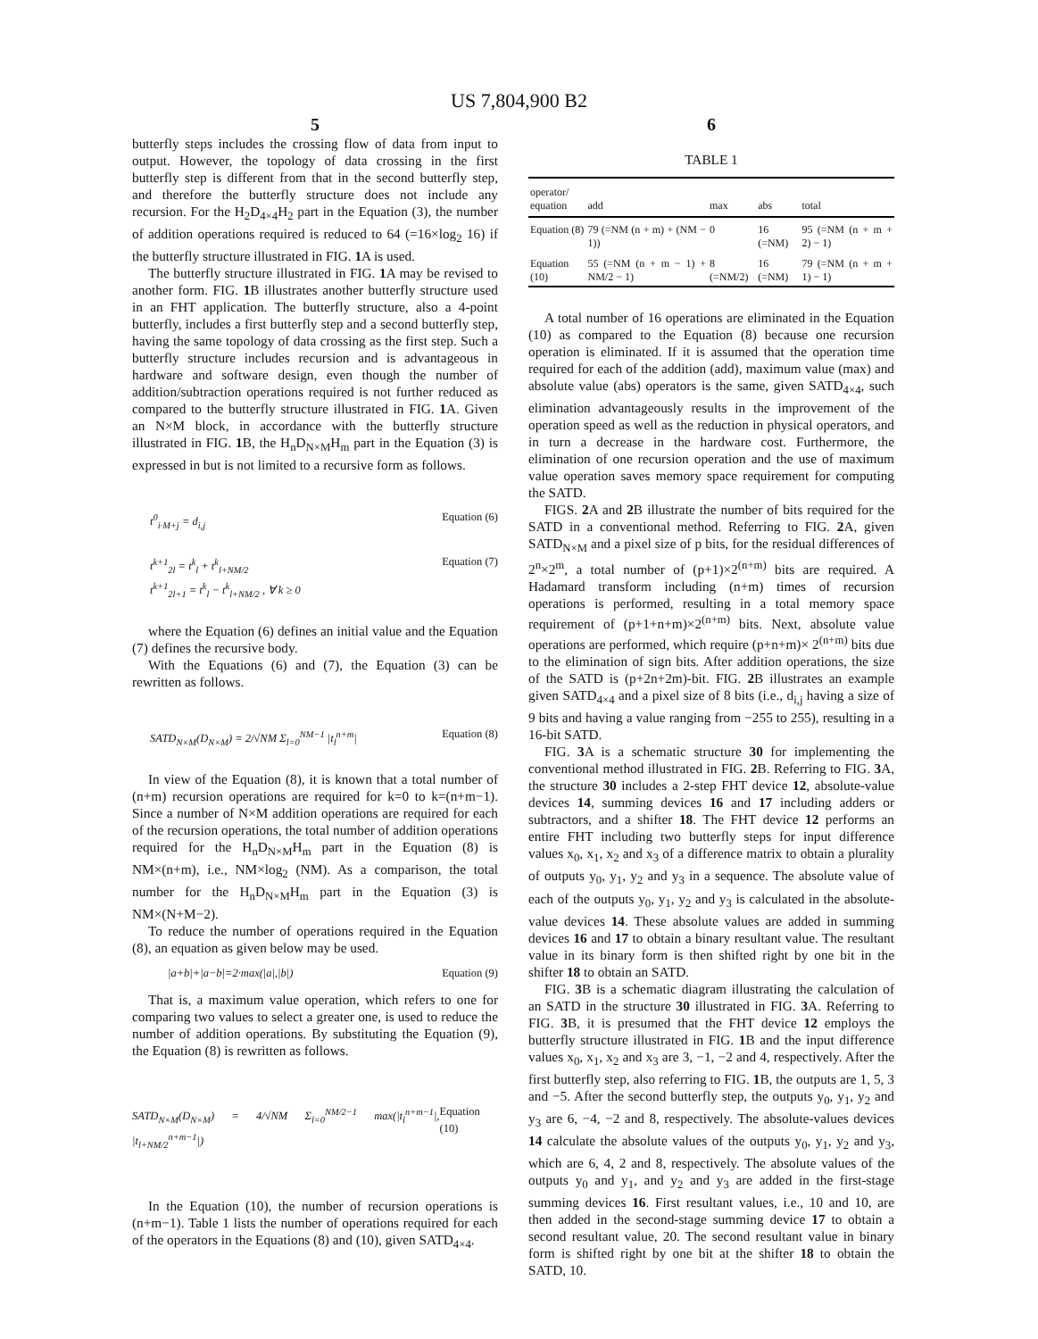US 7,804,900 B2
5
butterfly steps includes the crossing flow of data from input to output. However, the topology of data crossing in the first butterfly step is different from that in the second butterfly step, and therefore the butterfly structure does not include any recursion. For the H<sub>2</sub>D<sub>4×4</sub>H<sub>2</sub> part in the Equation (3), the number of addition operations required is reduced to 64 (=16×log<sub>2</sub> 16) if the butterfly structure illustrated in FIG. 1 A is used.
The butterfly structure illustrated in FIG. 1 A may be revised to another form. FIG. 1 B illustrates another butterfly structure used in an FHT application. The butterfly structure, also a 4-point butterfly, includes a first butterfly step and a second butterfly step, having the same topology of data crossing as the first step. Such a butterfly structure includes recursion and is advantageous in hardware and software design, even though the number of addition/subtraction operations required is not further reduced as compared to the butterfly structure illustrated in FIG. 1 A. Given an N×M block, in accordance with the butterfly structure illustrated in FIG. 1 B, the H<sub>n</sub>D<sub>N×M</sub>H<sub>m</sub> part in the Equation (3) is expressed in but is not limited to a recursive form as follows.
t<sup>0</sup><sub>i·M+j</sub> = d<sub>i,j</sub> Equation (6)
t<sup>k+1</sup><sub>2l</sub> = t<sup>k</sup><sub>l</sub> + t<sup>k</sup><sub>l+NM/2</sub>
t<sup>k+1</sup><sub>2l+1</sub> = t<sup>k</sup><sub>l</sub> − t<sup>k</sup><sub>l+NM/2</sub> , ∀ k ≥ 0 Equation (7)
where the Equation (6) defines an initial value and the Equation (7) defines the recursive body.
With the Equations (6) and (7), the Equation (3) can be rewritten as follows.
SATD<sub>N×M</sub>(D<sub>N×M</sub>) = 2/√NM Σ<sub>l=0</sub><sup>NM−1</sup> |t<sub>l</sub><sup>n+m</sup>| Equation (8)
In view of the Equation (8), it is known that a total number of (n+m) recursion operations are required for k=0 to k=(n+m−1). Since a number of N×M addition operations are required for each of the recursion operations, the total number of addition operations required for the H<sub>n</sub>D<sub>N×M</sub>H<sub>m</sub> part in the Equation (8) is NM×(n+m), i.e., NM×log<sub>2</sub> (NM). As a comparison, the total number for the H<sub>n</sub>D<sub>N×M</sub>H<sub>m</sub> part in the Equation (3) is NM×(N+M−2).
To reduce the number of operations required in the Equation (8), an equation as given below may be used.
|a+b|+|a−b|=2·max(|a|,|b|) Equation (9)
That is, a maximum value operation, which refers to one for comparing two values to select a greater one, is used to reduce the number of addition operations. By substituting the Equation (9), the Equation (8) is rewritten as follows.
SATD<sub>N×M</sub>(D<sub>N×M</sub>) = 4/√NM Σ<sub>l=0</sub><sup>NM/2−1</sup> max(|t<sub>l</sub><sup>n+m−1</sup>|, |t<sub>l+NM/2</sub><sup>n+m−1</sup>|) Equation (10)
In the Equation (10), the number of recursion operations is (n+m−1). Table 1 lists the number of operations required for each of the operators in the Equations (8) and (10), given SATD<sub>4×4</sub>.
6
TABLE 1
| operator/ equation | add | max | abs | total |
| --- | --- | --- | --- | --- |
| Equation (8) | 79 (=NM (n + m) + (NM − 1)) | 0 | 16 (=NM) | 95 (=NM (n + m + 2) − 1) |
| Equation (10) | 55 (=NM (n + m − 1) + NM/2 − 1) | 8 (=NM/2) | 16 (=NM) | 79 (=NM (n + m + 1) − 1) |
A total number of 16 operations are eliminated in the Equation (10) as compared to the Equation (8) because one recursion operation is eliminated. If it is assumed that the operation time required for each of the addition (add), maximum value (max) and absolute value (abs) operators is the same, given SATD<sub>4×4</sub>, such elimination advantageously results in the improvement of the operation speed as well as the reduction in physical operators, and in turn a decrease in the hardware cost. Furthermore, the elimination of one recursion operation and the use of maximum value operation saves memory space requirement for computing the SATD.
FIGS. 2 A and 2 B illustrate the number of bits required for the SATD in a conventional method. Referring to FIG. 2 A, given SATD<sub>N×M</sub> and a pixel size of p bits, for the residual differences of 2<sup>n</sup>×2<sup>m</sup>, a total number of (p+1)×2<sup>(n+m)</sup> bits are required. A Hadamard transform including (n+m) times of recursion operations is performed, resulting in a total memory space requirement of (p+1+n+m)×2<sup>(n+m)</sup> bits. Next, absolute value operations are performed, which require (p+n+m)× 2<sup>(n+m)</sup> bits due to the elimination of sign bits. After addition operations, the size of the SATD is (p+2n+2m)-bit. FIG. 2 B illustrates an example given SATD<sub>4×4</sub> and a pixel size of 8 bits (i.e., d<sub>i,j</sub> having a size of 9 bits and having a value ranging from −255 to 255), resulting in a 16-bit SATD.
FIG. 3 A is a schematic structure 30 for implementing the conventional method illustrated in FIG. 2 B. Referring to FIG. 3 A, the structure 30 includes a 2-step FHT device 12, absolute-value devices 14, summing devices 16 and 17 including adders or subtractors, and a shifter 18. The FHT device 12 performs an entire FHT including two butterfly steps for input difference values x<sub>0</sub>, x<sub>1</sub>, x<sub>2</sub> and x<sub>3</sub> of a difference matrix to obtain a plurality of outputs y<sub>0</sub>, y<sub>1</sub>, y<sub>2</sub> and y<sub>3</sub> in a sequence. The absolute value of each of the outputs y<sub>0</sub>, y<sub>1</sub>, y<sub>2</sub> and y<sub>3</sub> is calculated in the absolute-value devices 14. These absolute values are added in summing devices 16 and 17 to obtain a binary resultant value. The resultant value in its binary form is then shifted right by one bit in the shifter 18 to obtain an SATD.
FIG. 3 B is a schematic diagram illustrating the calculation of an SATD in the structure 30 illustrated in FIG. 3 A. Referring to FIG. 3 B, it is presumed that the FHT device 12 employs the butterfly structure illustrated in FIG. 1 B and the input difference values x<sub>0</sub>, x<sub>1</sub>, x<sub>2</sub> and x<sub>3</sub> are 3, −1, −2 and 4, respectively. After the first butterfly step, also referring to FIG. 1 B, the outputs are 1, 5, 3 and −5. After the second butterfly step, the outputs y<sub>0</sub>, y<sub>1</sub>, y<sub>2</sub> and y<sub>3</sub> are 6, −4, −2 and 8, respectively. The absolute-values devices 14 calculate the absolute values of the outputs y<sub>0</sub>, y<sub>1</sub>, y<sub>2</sub> and y<sub>3</sub>, which are 6, 4, 2 and 8, respectively. The absolute values of the outputs y<sub>0</sub> and y<sub>1</sub>, and y<sub>2</sub> and y<sub>3</sub> are added in the first-stage summing devices 16. First resultant values, i.e., 10 and 10, are then added in the second-stage summing device 17 to obtain a second resultant value, 20. The second resultant value in binary form is shifted right by one bit at the shifter 18 to obtain the SATD, 10.